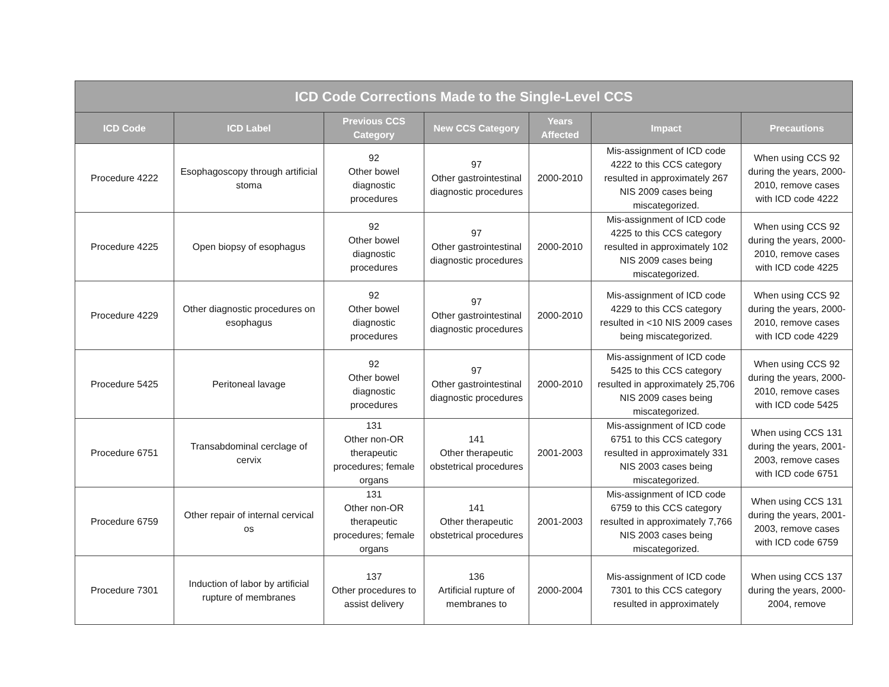| ICD Code Corrections Made to the Single-Level CCS | | | | | | |
| --- | --- | --- | --- | --- | --- | --- |
| ICD Code | ICD Label | Previous CCS Category | New CCS Category | Years Affected | Impact | Precautions |
| Procedure 4222 | Esophagoscopy through artificial stoma | 92 Other bowel diagnostic procedures | 97 Other gastrointestinal diagnostic procedures | 2000-2010 | Mis-assignment of ICD code 4222 to this CCS category resulted in approximately 267 NIS 2009 cases being miscategorized. | When using CCS 92 during the years, 2000-2010, remove cases with ICD code 4222 |
| Procedure 4225 | Open biopsy of esophagus | 92 Other bowel diagnostic procedures | 97 Other gastrointestinal diagnostic procedures | 2000-2010 | Mis-assignment of ICD code 4225 to this CCS category resulted in approximately 102 NIS 2009 cases being miscategorized. | When using CCS 92 during the years, 2000-2010, remove cases with ICD code 4225 |
| Procedure 4229 | Other diagnostic procedures on esophagus | 92 Other bowel diagnostic procedures | 97 Other gastrointestinal diagnostic procedures | 2000-2010 | Mis-assignment of ICD code 4229 to this CCS category resulted in <10 NIS 2009 cases being miscategorized. | When using CCS 92 during the years, 2000-2010, remove cases with ICD code 4229 |
| Procedure 5425 | Peritoneal lavage | 92 Other bowel diagnostic procedures | 97 Other gastrointestinal diagnostic procedures | 2000-2010 | Mis-assignment of ICD code 5425 to this CCS category resulted in approximately 25,706 NIS 2009 cases being miscategorized. | When using CCS 92 during the years, 2000-2010, remove cases with ICD code 5425 |
| Procedure 6751 | Transabdominal cerclage of cervix | 131 Other non-OR therapeutic procedures; female organs | 141 Other therapeutic obstetrical procedures | 2001-2003 | Mis-assignment of ICD code 6751 to this CCS category resulted in approximately 331 NIS 2003 cases being miscategorized. | When using CCS 131 during the years, 2001-2003, remove cases with ICD code 6751 |
| Procedure 6759 | Other repair of internal cervical os | 131 Other non-OR therapeutic procedures; female organs | 141 Other therapeutic obstetrical procedures | 2001-2003 | Mis-assignment of ICD code 6759 to this CCS category resulted in approximately 7,766 NIS 2003 cases being miscategorized. | When using CCS 131 during the years, 2001-2003, remove cases with ICD code 6759 |
| Procedure 7301 | Induction of labor by artificial rupture of membranes | 137 Other procedures to assist delivery | 136 Artificial rupture of membranes to | 2000-2004 | Mis-assignment of ICD code 7301 to this CCS category resulted in approximately | When using CCS 137 during the years, 2000-2004, remove |